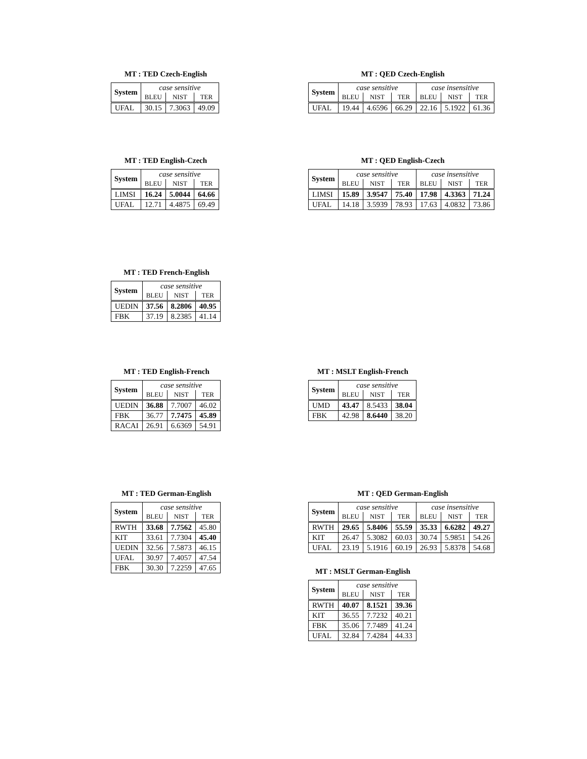MT : TED Czech-English
| System | case sensitive | | |
| --- | --- | --- | --- |
| | BLEU | NIST | TER |
| UFAL | 30.15 | 7.3063 | 49.09 |
MT : QED Czech-English
| System | case sensitive | | | case insensitive | | |
| --- | --- | --- | --- | --- | --- | --- |
| | BLEU | NIST | TER | BLEU | NIST | TER |
| UFAL | 19.44 | 4.6596 | 66.29 | 22.16 | 5.1922 | 61.36 |
MT : TED English-Czech
| System | case sensitive | | |
| --- | --- | --- | --- |
| | BLEU | NIST | TER |
| LIMSI | 16.24 | 5.0044 | 64.66 |
| UFAL | 12.71 | 4.4875 | 69.49 |
MT : QED English-Czech
| System | case sensitive | | | case insensitive | | |
| --- | --- | --- | --- | --- | --- | --- |
| | BLEU | NIST | TER | BLEU | NIST | TER |
| LIMSI | 15.89 | 3.9547 | 75.40 | 17.98 | 4.3363 | 71.24 |
| UFAL | 14.18 | 3.5939 | 78.93 | 17.63 | 4.0832 | 73.86 |
MT : TED French-English
| System | case sensitive | | |
| --- | --- | --- | --- |
| | BLEU | NIST | TER |
| UEDIN | 37.56 | 8.2806 | 40.95 |
| FBK | 37.19 | 8.2385 | 41.14 |
MT : TED English-French
| System | case sensitive | | |
| --- | --- | --- | --- |
| | BLEU | NIST | TER |
| UEDIN | 36.88 | 7.7007 | 46.02 |
| FBK | 36.77 | 7.7475 | 45.89 |
| RACAI | 26.91 | 6.6369 | 54.91 |
MT : MSLT English-French
| System | case sensitive | | |
| --- | --- | --- | --- |
| | BLEU | NIST | TER |
| UMD | 43.47 | 8.5433 | 38.04 |
| FBK | 42.98 | 8.6440 | 38.20 |
MT : TED German-English
| System | case sensitive | | |
| --- | --- | --- | --- |
| | BLEU | NIST | TER |
| RWTH | 33.68 | 7.7562 | 45.80 |
| KIT | 33.61 | 7.7304 | 45.40 |
| UEDIN | 32.56 | 7.5873 | 46.15 |
| UFAL | 30.97 | 7.4057 | 47.54 |
| FBK | 30.30 | 7.2259 | 47.65 |
MT : QED German-English
| System | case sensitive | | | case insensitive | | |
| --- | --- | --- | --- | --- | --- | --- |
| | BLEU | NIST | TER | BLEU | NIST | TER |
| RWTH | 29.65 | 5.8406 | 55.59 | 35.33 | 6.6282 | 49.27 |
| KIT | 26.47 | 5.3082 | 60.03 | 30.74 | 5.9851 | 54.26 |
| UFAL | 23.19 | 5.1916 | 60.19 | 26.93 | 5.8378 | 54.68 |
MT : MSLT German-English
| System | case sensitive | | |
| --- | --- | --- | --- |
| | BLEU | NIST | TER |
| RWTH | 40.07 | 8.1521 | 39.36 |
| KIT | 36.55 | 7.7232 | 40.21 |
| FBK | 35.06 | 7.7489 | 41.24 |
| UFAL | 32.84 | 7.4284 | 44.33 |